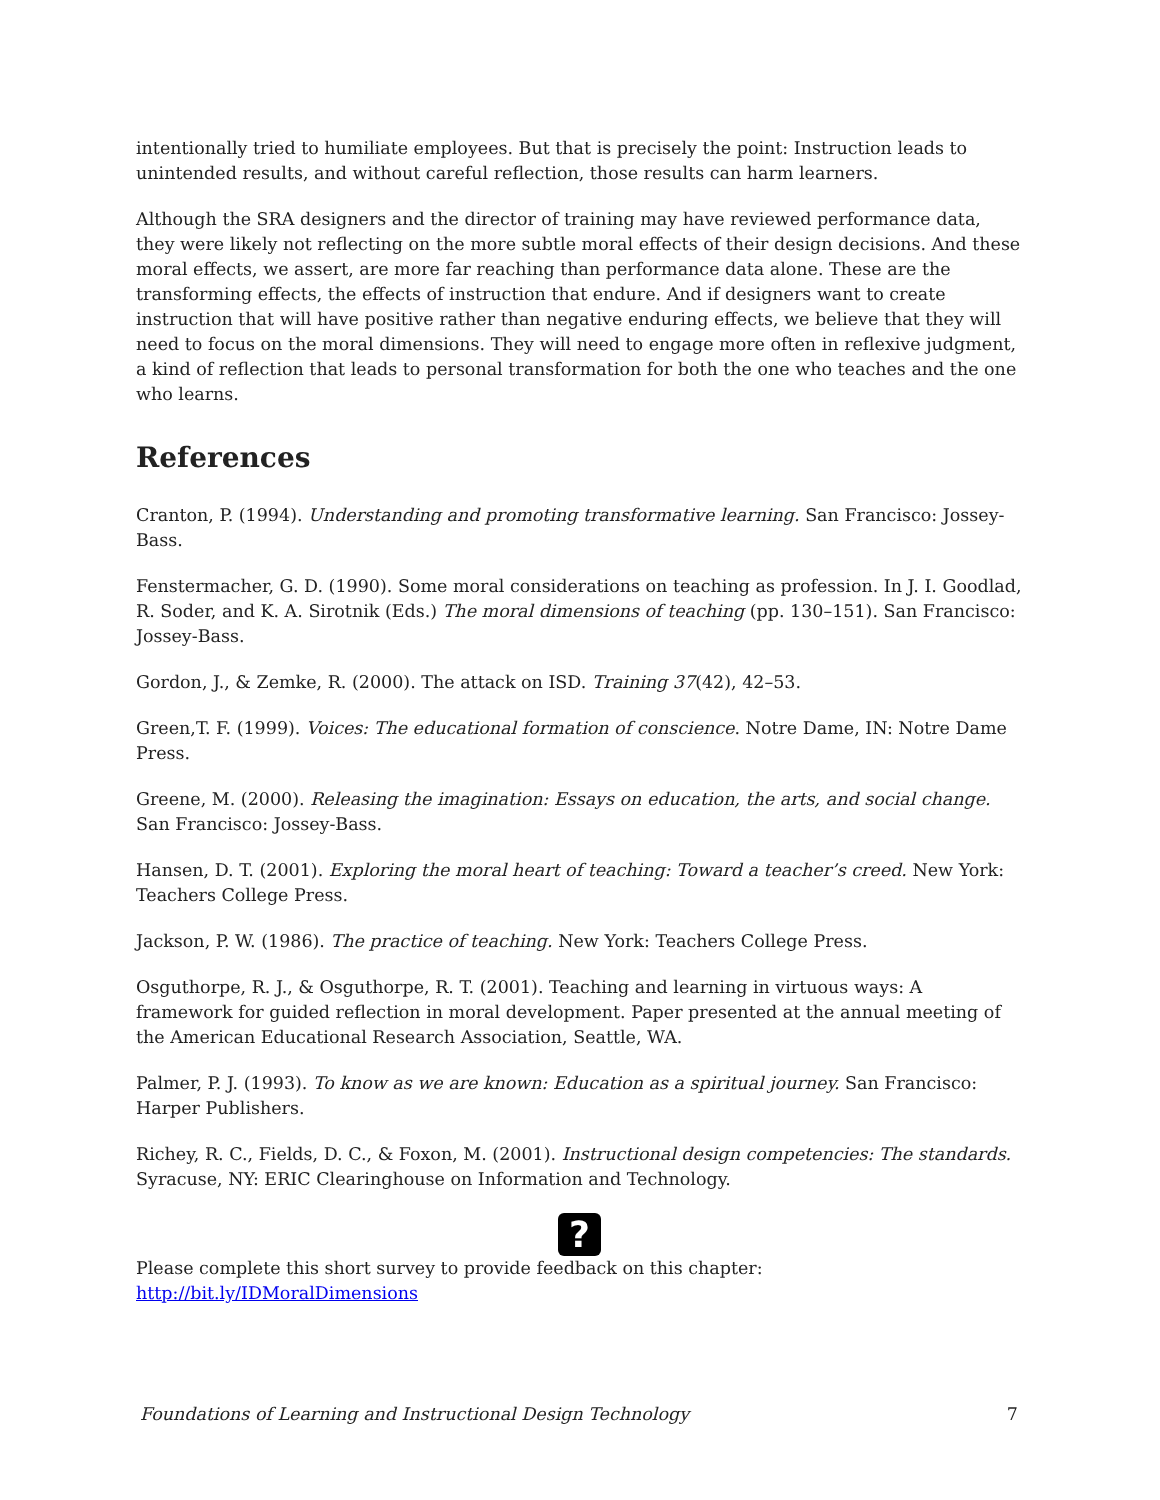intentionally tried to humiliate employees. But that is precisely the point: Instruction leads to unintended results, and without careful reflection, those results can harm learners.
Although the SRA designers and the director of training may have reviewed performance data, they were likely not reflecting on the more subtle moral effects of their design decisions. And these moral effects, we assert, are more far reaching than performance data alone. These are the transforming effects, the effects of instruction that endure. And if designers want to create instruction that will have positive rather than negative enduring effects, we believe that they will need to focus on the moral dimensions. They will need to engage more often in reflexive judgment, a kind of reflection that leads to personal transformation for both the one who teaches and the one who learns.
References
Cranton, P. (1994). Understanding and promoting transformative learning. San Francisco: Jossey-Bass.
Fenstermacher, G. D. (1990). Some moral considerations on teaching as profession. In J. I. Goodlad, R. Soder, and K. A. Sirotnik (Eds.) The moral dimensions of teaching (pp. 130–151). San Francisco: Jossey-Bass.
Gordon, J., & Zemke, R. (2000). The attack on ISD. Training 37(42), 42–53.
Green,T. F. (1999). Voices: The educational formation of conscience. Notre Dame, IN: Notre Dame Press.
Greene, M. (2000). Releasing the imagination: Essays on education, the arts, and social change. San Francisco: Jossey-Bass.
Hansen, D. T. (2001). Exploring the moral heart of teaching: Toward a teacher’s creed. New York: Teachers College Press.
Jackson, P. W. (1986). The practice of teaching. New York: Teachers College Press.
Osguthorpe, R. J., & Osguthorpe, R. T. (2001). Teaching and learning in virtuous ways: A framework for guided reflection in moral development. Paper presented at the annual meeting of the American Educational Research Association, Seattle, WA.
Palmer, P. J. (1993). To know as we are known: Education as a spiritual journey. San Francisco: Harper Publishers.
Richey, R. C., Fields, D. C., & Foxon, M. (2001). Instructional design competencies: The standards. Syracuse, NY: ERIC Clearinghouse on Information and Technology.
?
Please complete this short survey to provide feedback on this chapter:
http://bit.ly/IDMoralDimensions
Foundations of Learning and Instructional Design Technology 7